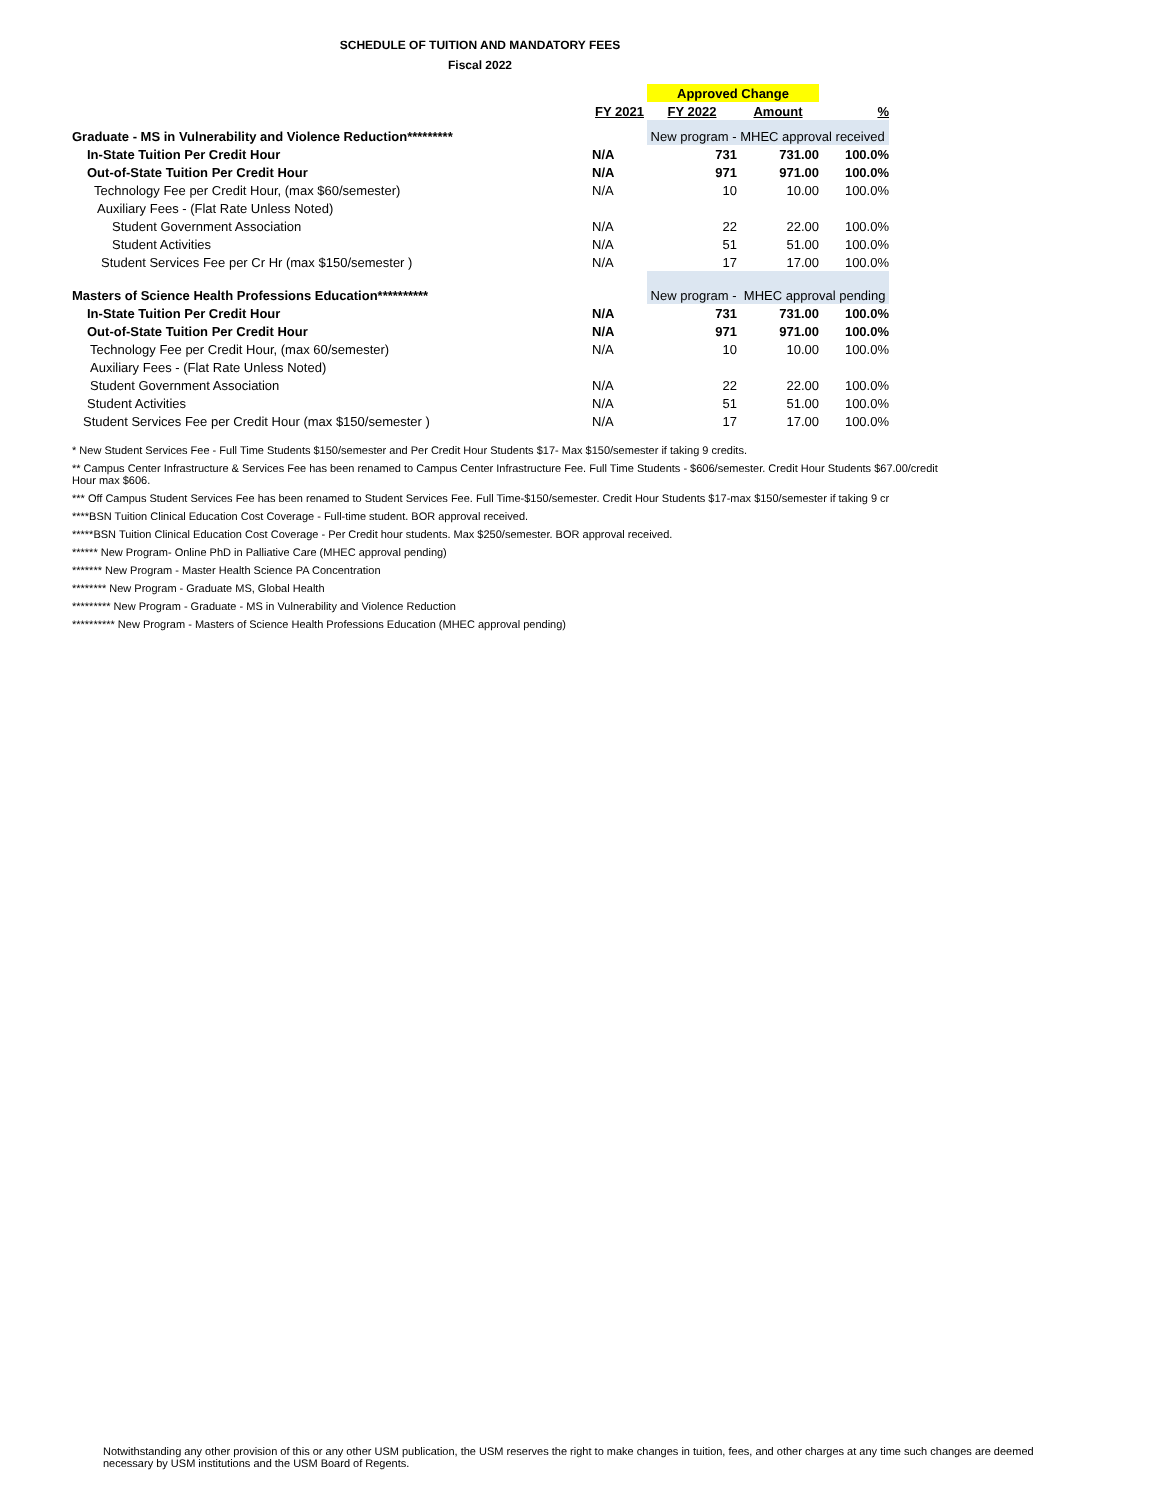SCHEDULE OF TUITION AND MANDATORY FEES
Fiscal 2022
| | | Approved Change | | |
| | FY 2021 | FY 2022 | Amount | % |
| Graduate - MS in Vulnerability and Violence Reduction********* | | New program - MHEC approval received | | |
| In-State Tuition Per Credit Hour | N/A | 731 | 731.00 | 100.0% |
| Out-of-State Tuition Per Credit Hour | N/A | 971 | 971.00 | 100.0% |
| Technology Fee per Credit Hour, (max $60/semester) | N/A | 10 | 10.00 | 100.0% |
| Auxiliary Fees - (Flat Rate Unless Noted) | | | | |
| Student Government Association | N/A | 22 | 22.00 | 100.0% |
| Student Activities | N/A | 51 | 51.00 | 100.0% |
| Student Services Fee per Cr Hr (max $150/semester ) | N/A | 17 | 17.00 | 100.0% |
| Masters of Science Health Professions Education********** | | New program - MHEC approval pending | | |
| In-State Tuition Per Credit Hour | N/A | 731 | 731.00 | 100.0% |
| Out-of-State Tuition Per Credit Hour | N/A | 971 | 971.00 | 100.0% |
| Technology Fee per Credit Hour, (max 60/semester) | N/A | 10 | 10.00 | 100.0% |
| Auxiliary Fees - (Flat Rate Unless Noted) | | | | |
| Student Government Association | N/A | 22 | 22.00 | 100.0% |
| Student Activities | N/A | 51 | 51.00 | 100.0% |
| Student Services Fee per Credit Hour (max $150/semester ) | N/A | 17 | 17.00 | 100.0% |
* New Student Services Fee - Full Time Students $150/semester and Per Credit Hour Students $17- Max $150/semester if taking 9 credits.
** Campus Center Infrastructure & Services Fee has been renamed to Campus Center Infrastructure Fee. Full Time Students - $606/semester. Credit Hour Students $67.00/credit Hour max $606.
*** Off Campus Student Services Fee has been renamed to Student Services Fee. Full Time-$150/semester. Credit Hour Students $17-max $150/semester if taking 9 cr
****BSN Tuition Clinical Education Cost Coverage - Full-time student. BOR approval received.
*****BSN Tuition Clinical Education Cost Coverage - Per Credit hour students. Max $250/semester. BOR approval received.
****** New Program- Online PhD in Palliative Care (MHEC approval pending)
******* New Program - Master Health Science PA Concentration
******** New Program - Graduate MS, Global Health
********* New Program - Graduate - MS in Vulnerability and Violence Reduction
********** New Program - Masters of Science Health Professions Education (MHEC approval pending)
Notwithstanding any other provision of this or any other USM publication, the USM reserves the right to make changes in tuition, fees, and other charges at any time such changes are deemed necessary by USM institutions and the USM Board of Regents.